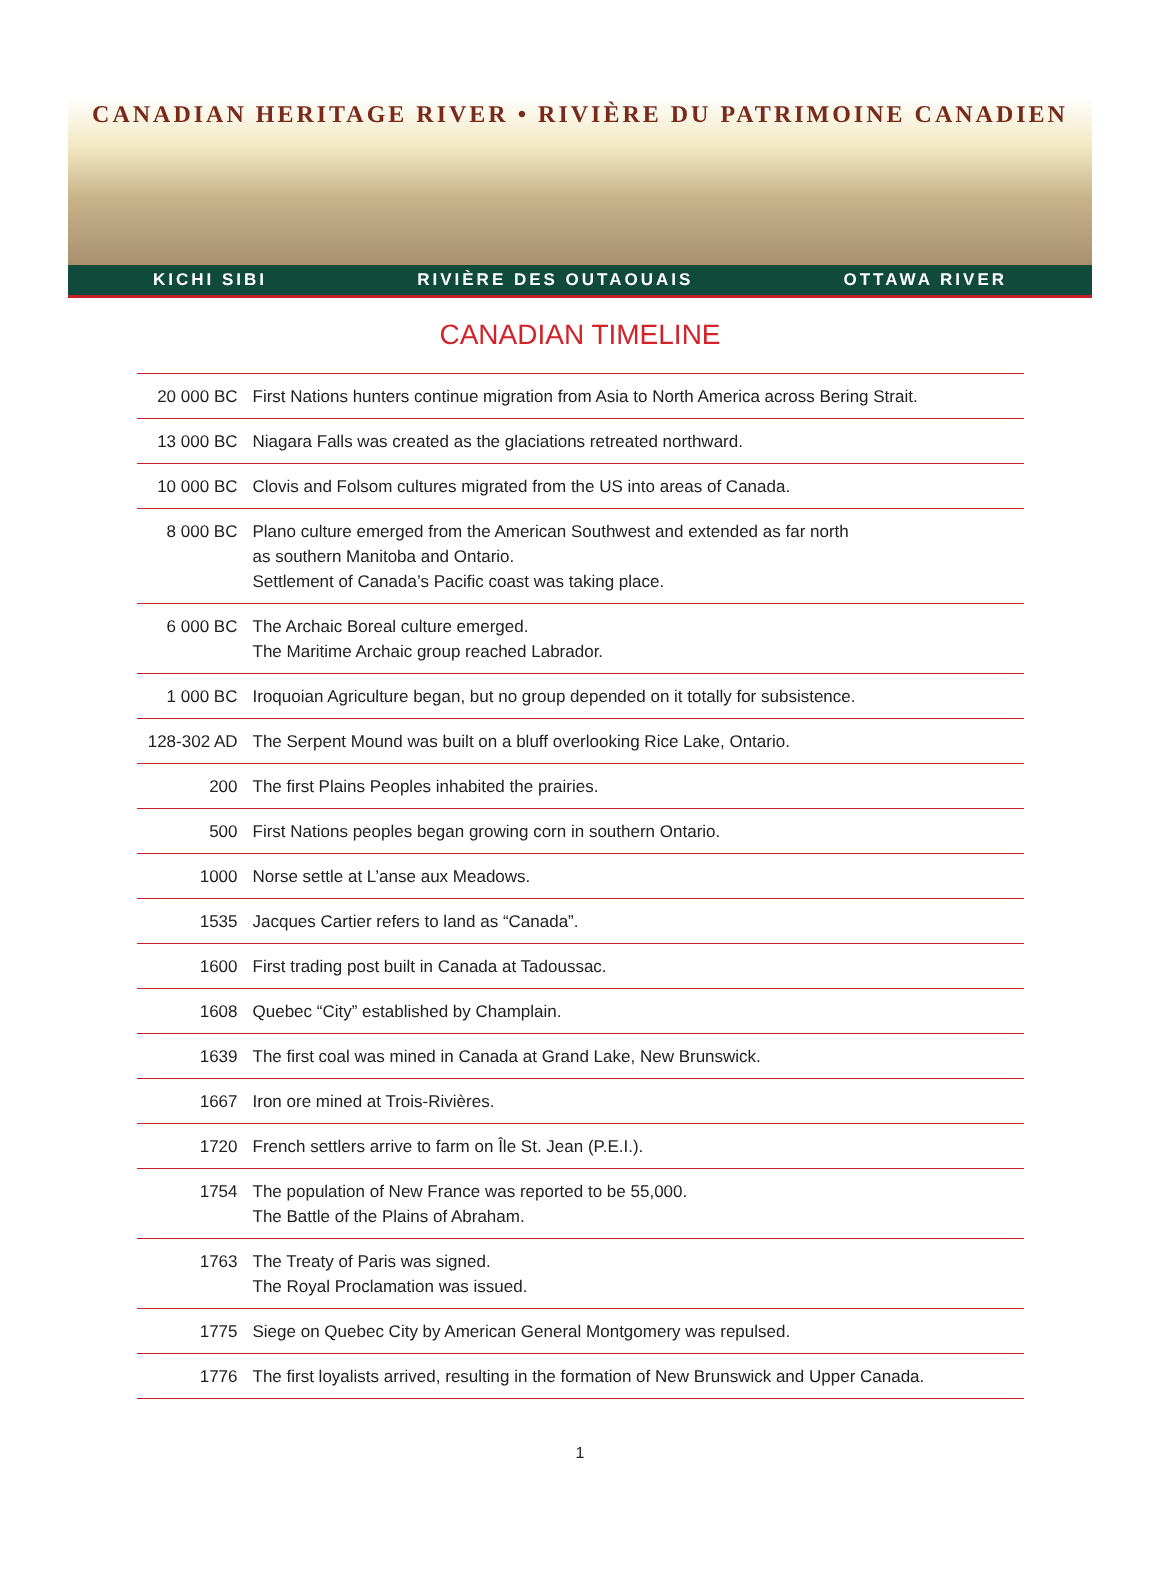CANADIAN HERITAGE RIVER • RIVIÈRE DU PATRIMOINE CANADIEN
KICHI SIBI RIVIÈRE DES OUTAOUAIS OTTAWA RIVER
CANADIAN TIMELINE
| 20 000 BC | First Nations hunters continue migration from Asia to North America across Bering Strait. |
| 13 000 BC | Niagara Falls was created as the glaciations retreated northward. |
| 10 000 BC | Clovis and Folsom cultures migrated from the US into areas of Canada. |
| 8 000 BC | Plano culture emerged from the American Southwest and extended as far north as southern Manitoba and Ontario. Settlement of Canada’s Pacific coast was taking place. |
| 6 000 BC | The Archaic Boreal culture emerged. The Maritime Archaic group reached Labrador. |
| 1 000 BC | Iroquoian Agriculture began, but no group depended on it totally for subsistence. |
| 128-302 AD | The Serpent Mound was built on a bluff overlooking Rice Lake, Ontario. |
| 200 | The first Plains Peoples inhabited the prairies. |
| 500 | First Nations peoples began growing corn in southern Ontario. |
| 1000 | Norse settle at L’anse aux Meadows. |
| 1535 | Jacques Cartier refers to land as “Canada”. |
| 1600 | First trading post built in Canada at Tadoussac. |
| 1608 | Quebec “City” established by Champlain. |
| 1639 | The first coal was mined in Canada at Grand Lake, New Brunswick. |
| 1667 | Iron ore mined at Trois-Rivières. |
| 1720 | French settlers arrive to farm on Île St. Jean (P.E.I.). |
| 1754 | The population of New France was reported to be 55,000. The Battle of the Plains of Abraham. |
| 1763 | The Treaty of Paris was signed. The Royal Proclamation was issued. |
| 1775 | Siege on Quebec City by American General Montgomery was repulsed. |
| 1776 | The first loyalists arrived, resulting in the formation of New Brunswick and Upper Canada. |
1